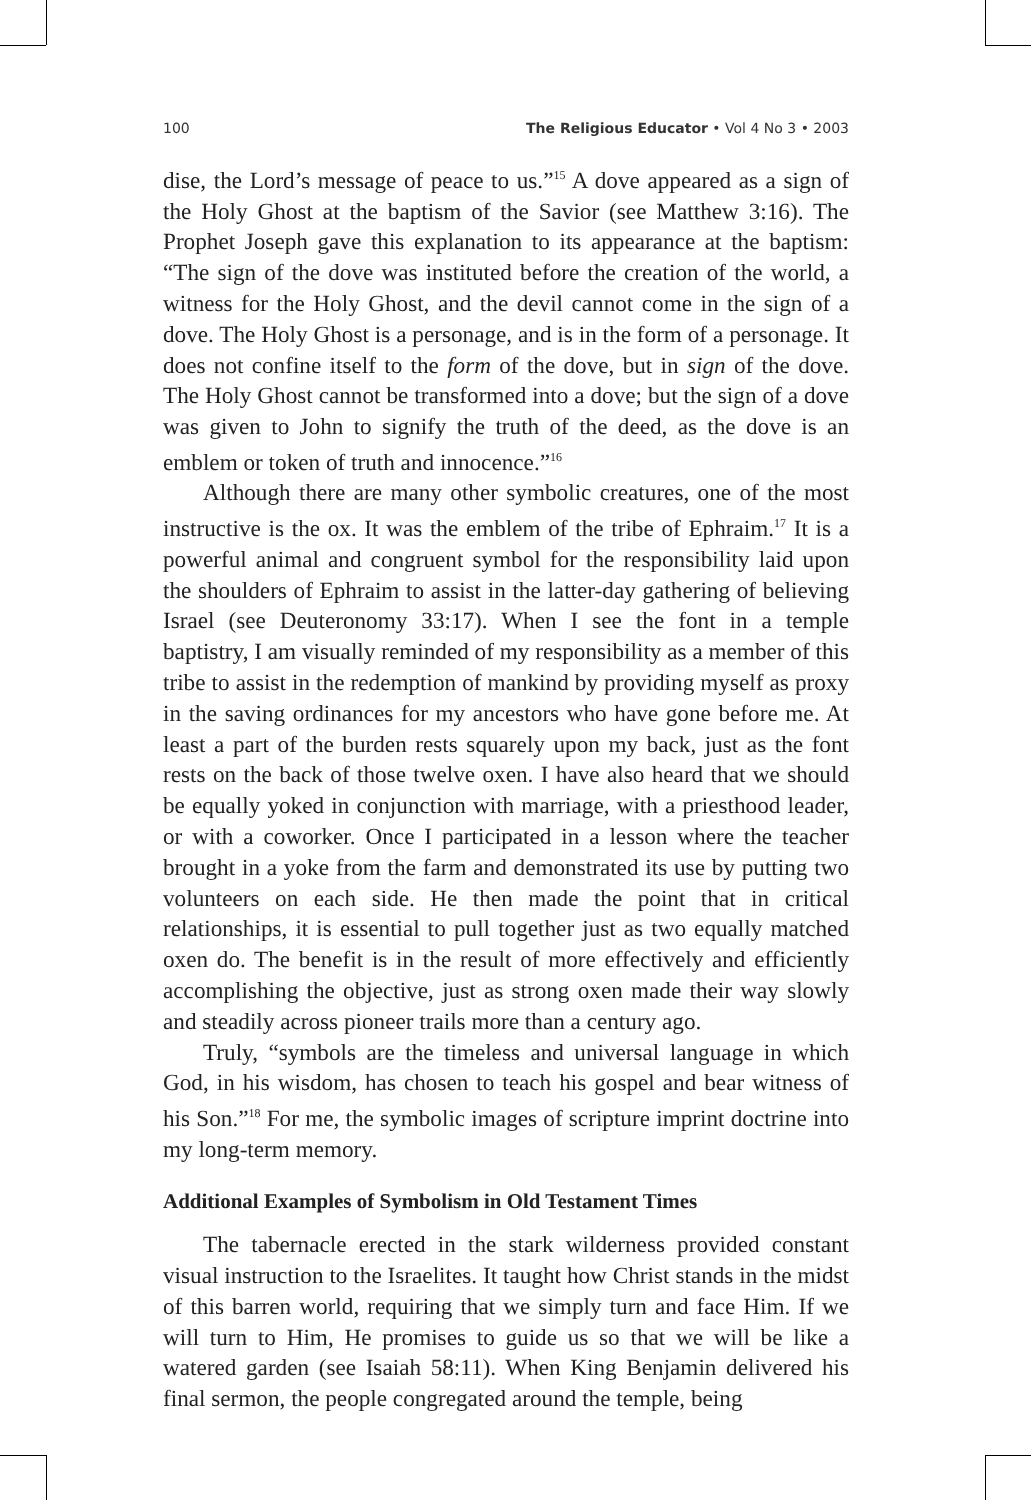100 The Religious Educator • Vol 4 No 3 • 2003
dise, the Lord’s message of peace to us.”<sup>15</sup> A dove appeared as a sign of the Holy Ghost at the baptism of the Savior (see Matthew 3:16). The Prophet Joseph gave this explanation to its appearance at the baptism: “The sign of the dove was instituted before the creation of the world, a witness for the Holy Ghost, and the devil cannot come in the sign of a dove. The Holy Ghost is a personage, and is in the form of a personage. It does not confine itself to the form of the dove, but in sign of the dove. The Holy Ghost cannot be transformed into a dove; but the sign of a dove was given to John to signify the truth of the deed, as the dove is an emblem or token of truth and innocence.”<sup>16</sup>
Although there are many other symbolic creatures, one of the most instructive is the ox. It was the emblem of the tribe of Ephraim.<sup>17</sup> It is a powerful animal and congruent symbol for the responsibility laid upon the shoulders of Ephraim to assist in the latter-day gathering of believing Israel (see Deuteronomy 33:17). When I see the font in a temple baptistry, I am visually reminded of my responsibility as a member of this tribe to assist in the redemption of mankind by providing myself as proxy in the saving ordinances for my ancestors who have gone before me. At least a part of the burden rests squarely upon my back, just as the font rests on the back of those twelve oxen. I have also heard that we should be equally yoked in conjunction with marriage, with a priesthood leader, or with a coworker. Once I participated in a lesson where the teacher brought in a yoke from the farm and demonstrated its use by putting two volunteers on each side. He then made the point that in critical relationships, it is essential to pull together just as two equally matched oxen do. The benefit is in the result of more effectively and efficiently accomplishing the objective, just as strong oxen made their way slowly and steadily across pioneer trails more than a century ago.
Truly, “symbols are the timeless and universal language in which God, in his wisdom, has chosen to teach his gospel and bear witness of his Son.”<sup>18</sup> For me, the symbolic images of scripture imprint doctrine into my long-term memory.
Additional Examples of Symbolism in Old Testament Times
The tabernacle erected in the stark wilderness provided constant visual instruction to the Israelites. It taught how Christ stands in the midst of this barren world, requiring that we simply turn and face Him. If we will turn to Him, He promises to guide us so that we will be like a watered garden (see Isaiah 58:11). When King Benjamin delivered his final sermon, the people congregated around the temple, being